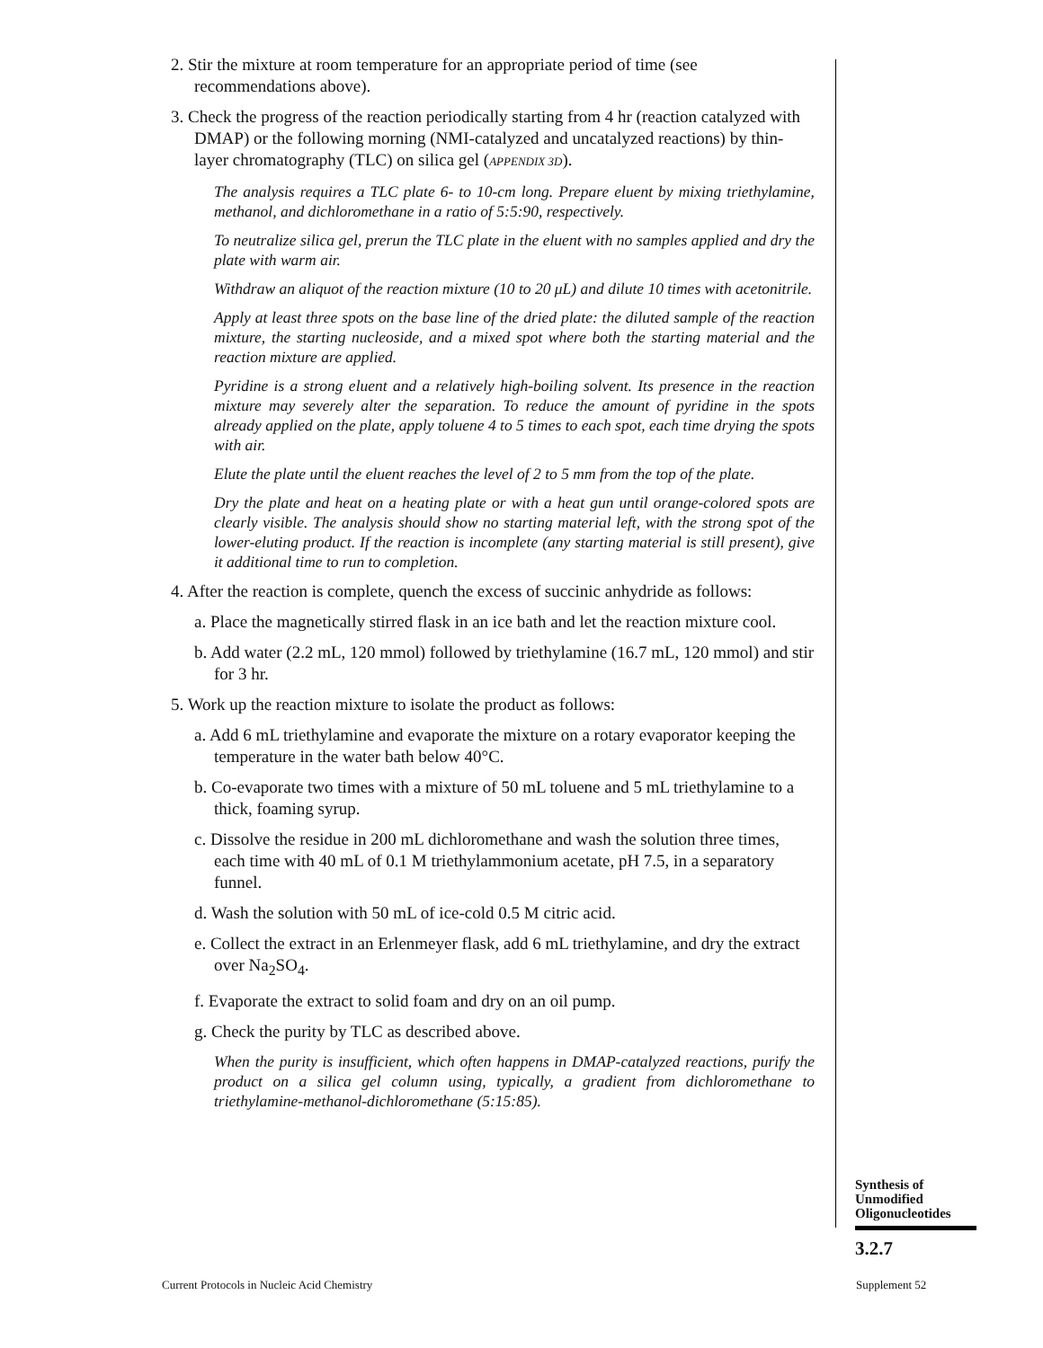2. Stir the mixture at room temperature for an appropriate period of time (see recommendations above).
3. Check the progress of the reaction periodically starting from 4 hr (reaction catalyzed with DMAP) or the following morning (NMI-catalyzed and uncatalyzed reactions) by thin-layer chromatography (TLC) on silica gel (APPENDIX 3D).
The analysis requires a TLC plate 6- to 10-cm long. Prepare eluent by mixing triethylamine, methanol, and dichloromethane in a ratio of 5:5:90, respectively.
To neutralize silica gel, prerun the TLC plate in the eluent with no samples applied and dry the plate with warm air.
Withdraw an aliquot of the reaction mixture (10 to 20 μL) and dilute 10 times with acetonitrile.
Apply at least three spots on the base line of the dried plate: the diluted sample of the reaction mixture, the starting nucleoside, and a mixed spot where both the starting material and the reaction mixture are applied.
Pyridine is a strong eluent and a relatively high-boiling solvent. Its presence in the reaction mixture may severely alter the separation. To reduce the amount of pyridine in the spots already applied on the plate, apply toluene 4 to 5 times to each spot, each time drying the spots with air.
Elute the plate until the eluent reaches the level of 2 to 5 mm from the top of the plate.
Dry the plate and heat on a heating plate or with a heat gun until orange-colored spots are clearly visible. The analysis should show no starting material left, with the strong spot of the lower-eluting product. If the reaction is incomplete (any starting material is still present), give it additional time to run to completion.
4. After the reaction is complete, quench the excess of succinic anhydride as follows:
a. Place the magnetically stirred flask in an ice bath and let the reaction mixture cool.
b. Add water (2.2 mL, 120 mmol) followed by triethylamine (16.7 mL, 120 mmol) and stir for 3 hr.
5. Work up the reaction mixture to isolate the product as follows:
a. Add 6 mL triethylamine and evaporate the mixture on a rotary evaporator keeping the temperature in the water bath below 40°C.
b. Co-evaporate two times with a mixture of 50 mL toluene and 5 mL triethylamine to a thick, foaming syrup.
c. Dissolve the residue in 200 mL dichloromethane and wash the solution three times, each time with 40 mL of 0.1 M triethylammonium acetate, pH 7.5, in a separatory funnel.
d. Wash the solution with 50 mL of ice-cold 0.5 M citric acid.
e. Collect the extract in an Erlenmeyer flask, add 6 mL triethylamine, and dry the extract over Na<sub>2</sub>SO<sub>4</sub>.
f. Evaporate the extract to solid foam and dry on an oil pump.
g. Check the purity by TLC as described above.
When the purity is insufficient, which often happens in DMAP-catalyzed reactions, purify the product on a silica gel column using, typically, a gradient from dichloromethane to triethylamine-methanol-dichloromethane (5:15:85).
Synthesis of
Unmodified
Oligonucleotides
3.2.7
Current Protocols in Nucleic Acid Chemistry
Supplement 52